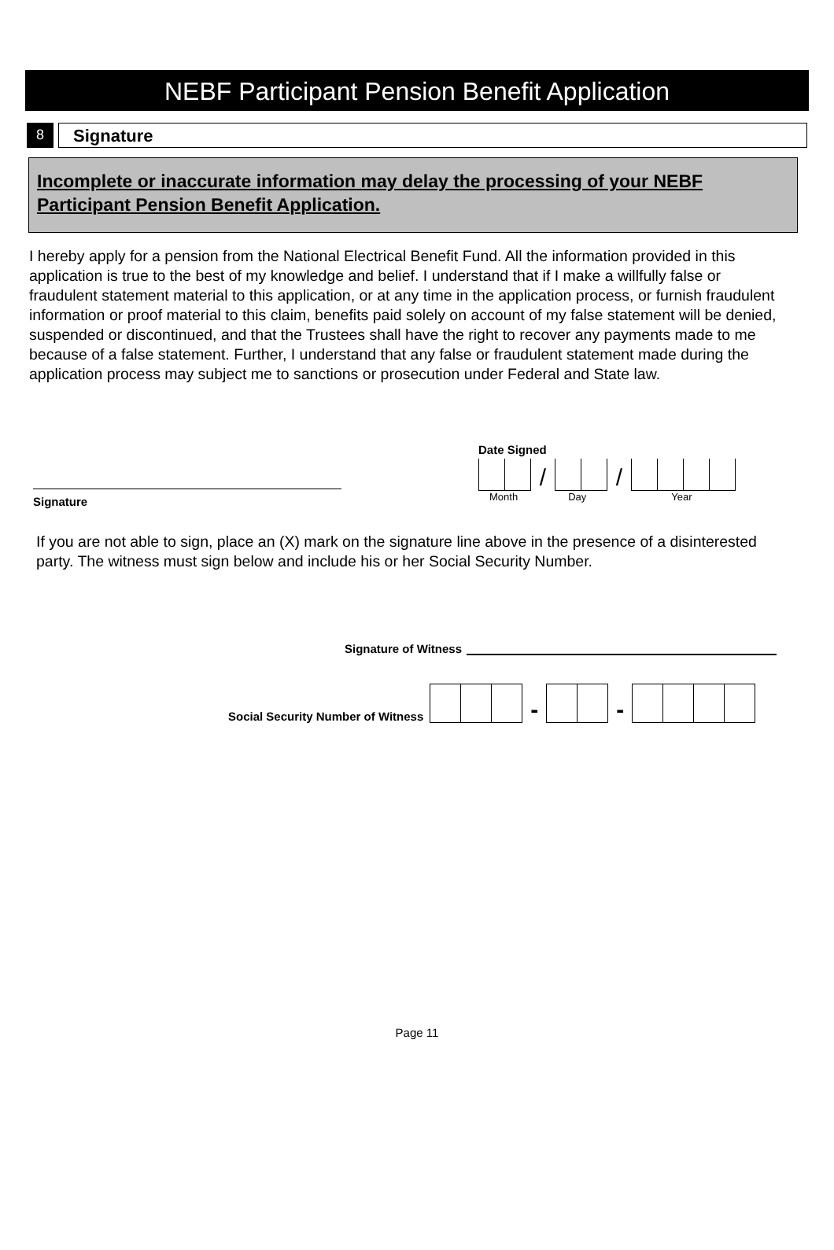NEBF Participant Pension Benefit Application
8
Signature
Incomplete or inaccurate information may delay the processing of your NEBF Participant Pension Benefit Application.
I hereby apply for a pension from the National Electrical Benefit Fund. All the information provided in this application is true to the best of my knowledge and belief. I understand that if I make a willfully false or fraudulent statement material to this application, or at any time in the application process, or furnish fraudulent information or proof material to this claim, benefits paid solely on account of my false statement will be denied, suspended or discontinued, and that the Trustees shall have the right to recover any payments made to me because of a false statement. Further, I understand that any false or fraudulent statement made during the application process may subject me to sanctions or prosecution under Federal and State law.
Signature
Date Signed
/
/
Month Day Year
If you are not able to sign, place an (X) mark on the signature line above in the presence of a disinterested party. The witness must sign below and include his or her Social Security Number.
Signature of Witness
Social Security Number of Witness
-
-
Page 11